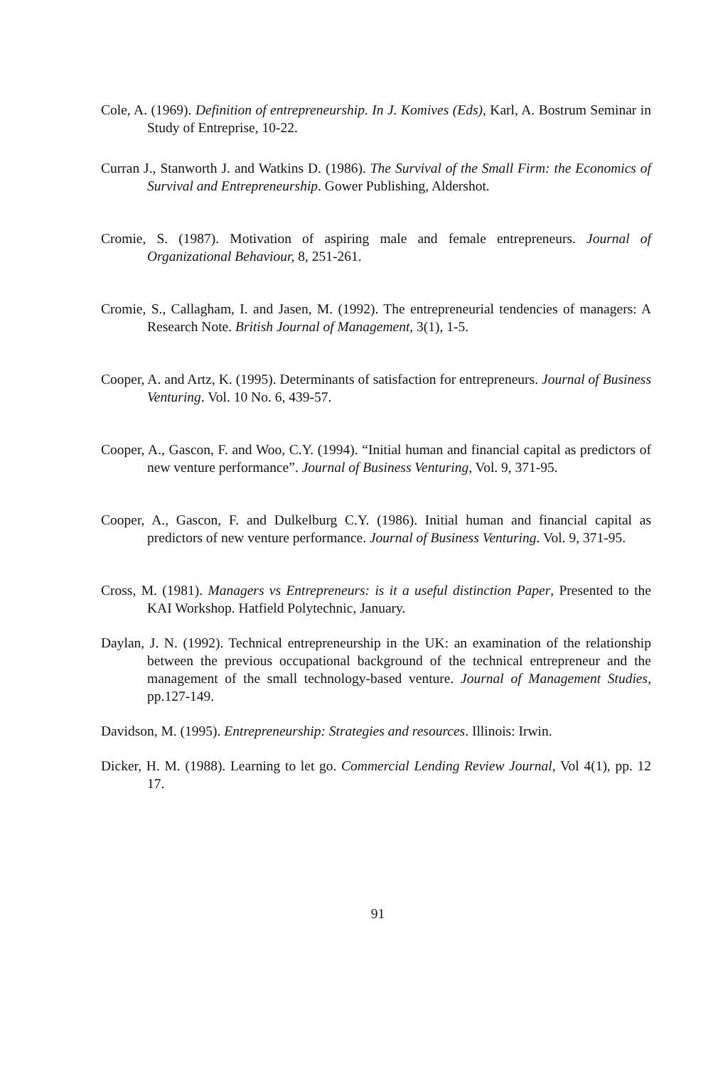Cole, A. (1969). Definition of entrepreneurship. In J. Komives (Eds), Karl, A. Bostrum Seminar in Study of Entreprise, 10-22.
Curran J., Stanworth J. and Watkins D. (1986). The Survival of the Small Firm: the Economics of Survival and Entrepreneurship. Gower Publishing, Aldershot.
Cromie, S. (1987). Motivation of aspiring male and female entrepreneurs. Journal of Organizational Behaviour, 8, 251-261.
Cromie, S., Callagham, I. and Jasen, M. (1992). The entrepreneurial tendencies of managers: A Research Note. British Journal of Management, 3(1), 1-5.
Cooper, A. and Artz, K. (1995). Determinants of satisfaction for entrepreneurs. Journal of Business Venturing. Vol. 10 No. 6, 439-57.
Cooper, A., Gascon, F. and Woo, C.Y. (1994). “Initial human and financial capital as predictors of new venture performance”. Journal of Business Venturing, Vol. 9, 371-95.
Cooper, A., Gascon, F. and Dulkelburg C.Y. (1986). Initial human and financial capital as predictors of new venture performance. Journal of Business Venturing. Vol. 9, 371-95.
Cross, M. (1981). Managers vs Entrepreneurs: is it a useful distinction Paper, Presented to the KAI Workshop. Hatfield Polytechnic, January.
Daylan, J. N. (1992). Technical entrepreneurship in the UK: an examination of the relationship between the previous occupational background of the technical entrepreneur and the management of the small technology-based venture. Journal of Management Studies, pp.127-149.
Davidson, M. (1995). Entrepreneurship: Strategies and resources. Illinois: Irwin.
Dicker, H. M. (1988). Learning to let go. Commercial Lending Review Journal, Vol 4(1), pp. 12 17.
91